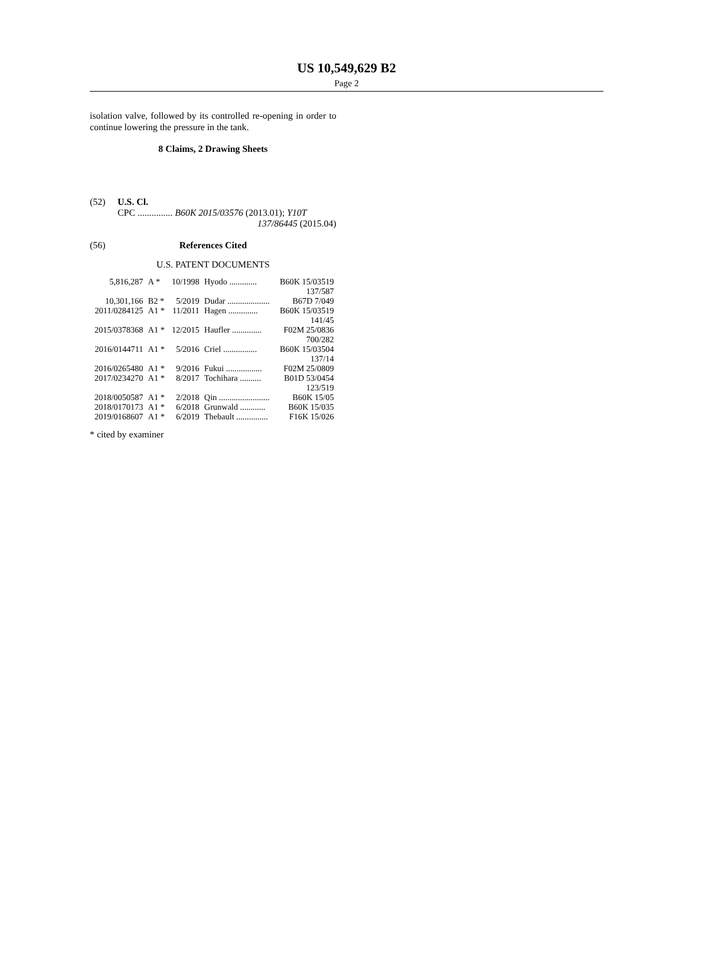US 10,549,629 B2
Page 2
isolation valve, followed by its controlled re-opening in order to continue lowering the pressure in the tank.
8 Claims, 2 Drawing Sheets
(52) U.S. Cl.
CPC ............... B60K 2015/03576 (2013.01); Y10T
137/86445 (2015.04)
(56) References Cited
U.S. PATENT DOCUMENTS
| 5,816,287 | A * | 10/1998 | Hyodo ............. | B60K 15/03519 137/587 |
| 10,301,166 | B2 * | 5/2019 | Dudar .................... | B67D 7/049 |
| 2011/0284125 | A1 * | 11/2011 | Hagen .............. | B60K 15/03519 141/45 |
| 2015/0378368 | A1 * | 12/2015 | Haufler .............. | F02M 25/0836 700/282 |
| 2016/0144711 | A1 * | 5/2016 | Criel ................ | B60K 15/03504 137/14 |
| 2016/0265480 | A1 * | 9/2016 | Fukui ................. | F02M 25/0809 |
| 2017/0234270 | A1 * | 8/2017 | Tochihara .......... | B01D 53/0454 123/519 |
| 2018/0050587 | A1 * | 2/2018 | Qin ........................ | B60K 15/05 |
| 2018/0170173 | A1 * | 6/2018 | Grunwald ............ | B60K 15/035 |
| 2019/0168607 | A1 * | 6/2019 | Thebault ............... | F16K 15/026 |
* cited by examiner